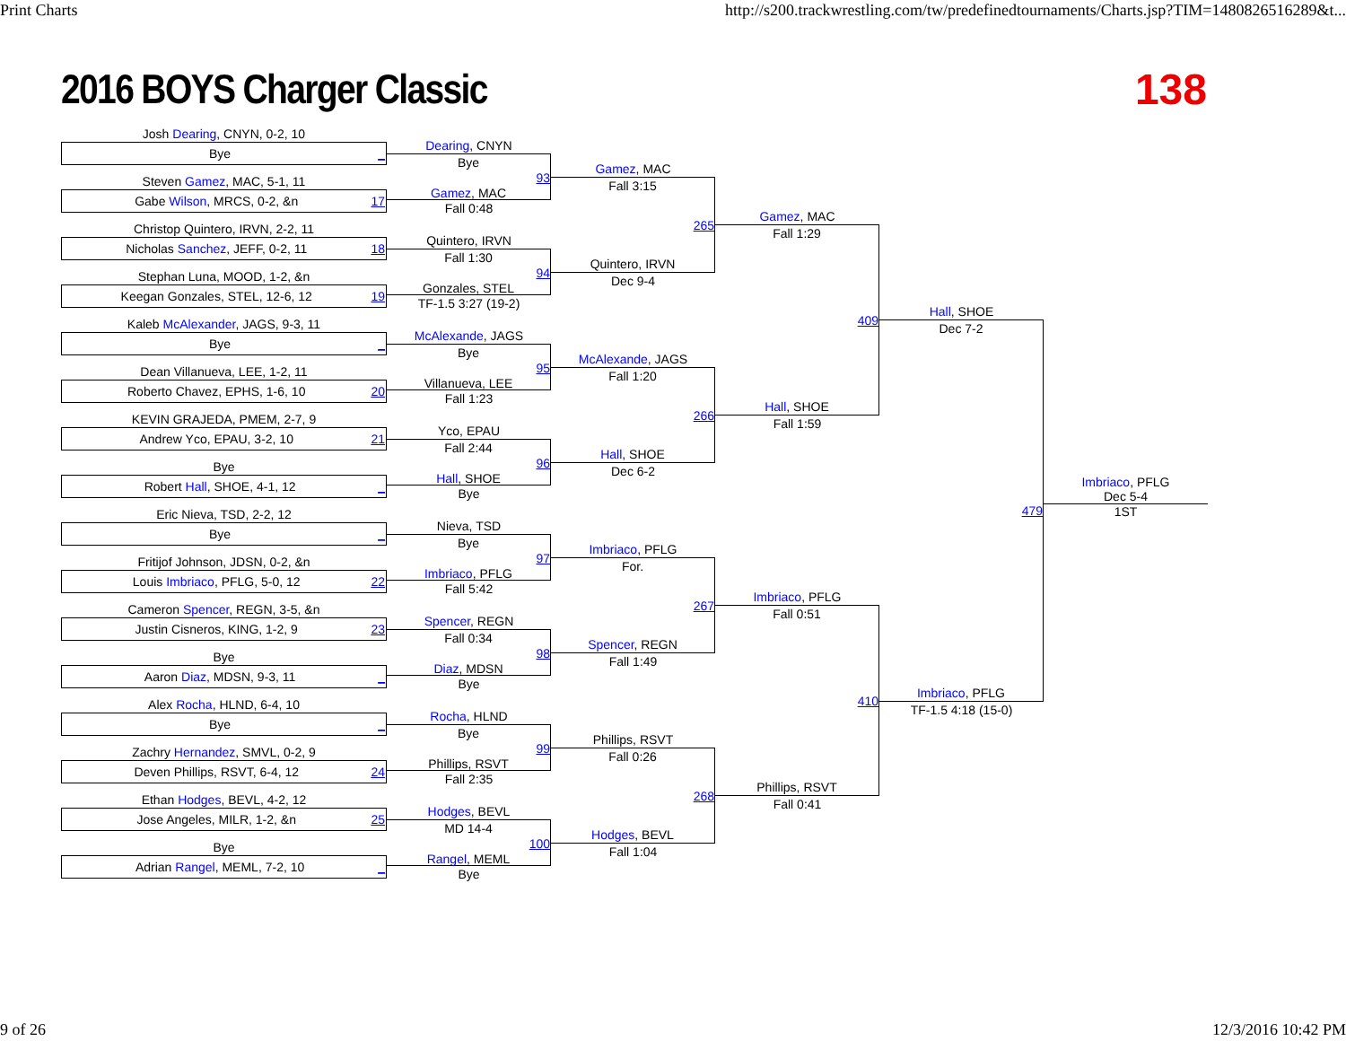Print Charts http://s200.trackwrestling.com/tw/predefinedtournaments/Charts.jsp?TIM=1480826516289&t...
2016 BOYS Charger Classic 138
Josh Dearing, CNYN, 0-2, 10
Bye _
Steven Gamez, MAC, 5-1, 11
Gabe Wilson, MRCS, 0-2, &n 17
Christop Quintero, IRVN, 2-2, 11
Nicholas Sanchez, JEFF, 0-2, 11 18
Stephan Luna, MOOD, 1-2, &n
Keegan Gonzales, STEL, 12-6, 12 19
Kaleb McAlexander, JAGS, 9-3, 11
Bye _
Dean Villanueva, LEE, 1-2, 11
Roberto Chavez, EPHS, 1-6, 10 20
KEVIN GRAJEDA, PMEM, 2-7, 9
Andrew Yco, EPAU, 3-2, 10 21
Bye
Robert Hall, SHOE, 4-1, 12 _
Eric Nieva, TSD, 2-2, 12
Bye _
Fritijof Johnson, JDSN, 0-2, &n
Louis Imbriaco, PFLG, 5-0, 12 22
Cameron Spencer, REGN, 3-5, &n
Justin Cisneros, KING, 1-2, 9 23
Bye
Aaron Diaz, MDSN, 9-3, 11 _
Alex Rocha, HLND, 6-4, 10
Bye _
Zachry Hernandez, SMVL, 0-2, 9
Deven Phillips, RSVT, 6-4, 12 24
Ethan Hodges, BEVL, 4-2, 12
Jose Angeles, MILR, 1-2, &n 25
Bye
Adrian Rangel, MEML, 7-2, 10 _
Dearing, CNYN
Bye
93
Gamez, MAC
Fall 0:48
Quintero, IRVN
Fall 1:30
94
Gonzales, STEL
TF-1.5 3:27 (19-2)
McAlexande, JAGS
Bye
95
Villanueva, LEE
Fall 1:23
Yco, EPAU
Fall 2:44
96
Hall, SHOE
Bye
Nieva, TSD
Bye
97
Imbriaco, PFLG
Fall 5:42
Spencer, REGN
Fall 0:34
98
Diaz, MDSN
Bye
Rocha, HLND
Bye
99
Phillips, RSVT
Fall 2:35
Hodges, BEVL
MD 14-4
100
Rangel, MEML
Bye
Gamez, MAC
Fall 3:15
265
Quintero, IRVN
Dec 9-4
McAlexande, JAGS
Fall 1:20
266
Hall, SHOE
Dec 6-2
Imbriaco, PFLG
For.
267
Spencer, REGN
Fall 1:49
Phillips, RSVT
Fall 0:26
268
Hodges, BEVL
Fall 1:04
Gamez, MAC
Fall 1:29
409
Hall, SHOE
Fall 1:59
Imbriaco, PFLG
Fall 0:51
410
Phillips, RSVT
Fall 0:41
Hall, SHOE
Dec 7-2
479
Imbriaco, PFLG
TF-1.5 4:18 (15-0)
Imbriaco, PFLG
Dec 5-4
1ST
9 of 26 12/3/2016 10:42 PM